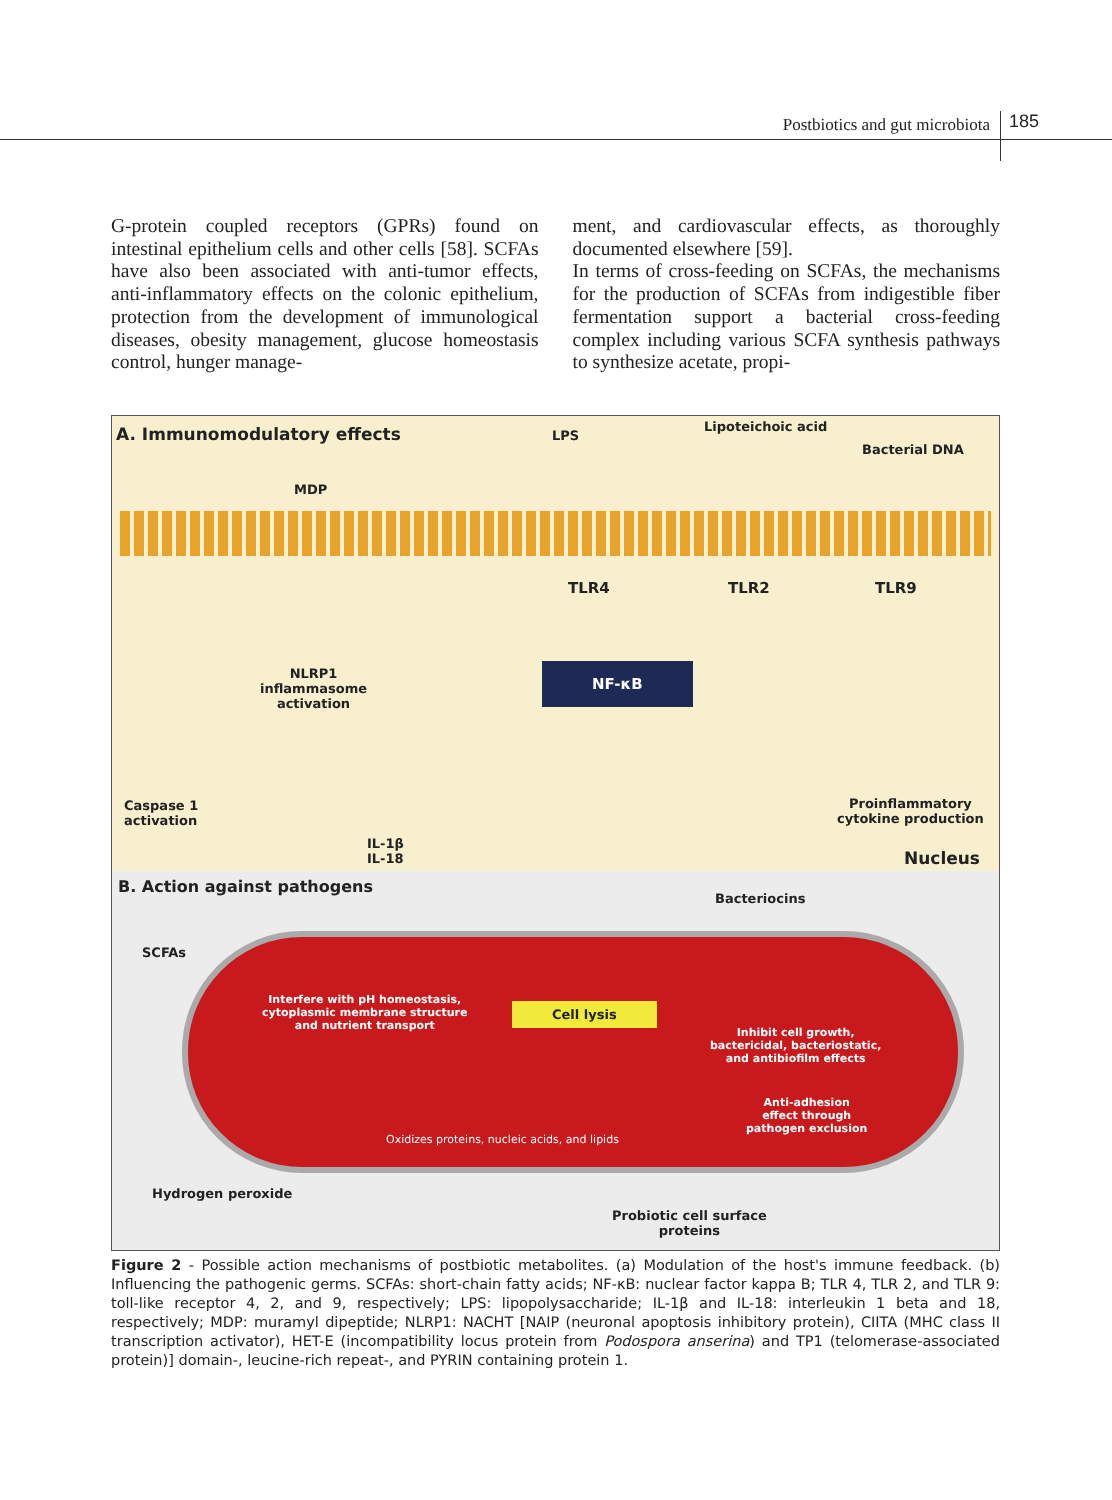Postbiotics and gut microbiota 185
G-protein coupled receptors (GPRs) found on intestinal epithelium cells and other cells [58]. SCFAs have also been associated with anti-tumor effects, anti-inflammatory effects on the colonic epithelium, protection from the development of immunological diseases, obesity management, glucose homeostasis control, hunger manage-
ment, and cardiovascular effects, as thoroughly documented elsewhere [59].
In terms of cross-feeding on SCFAs, the mechanisms for the production of SCFAs from indigestible fiber fermentation support a bacterial cross-feeding complex including various SCFA synthesis pathways to synthesize acetate, propi-
A. Immunomodulatory effects LPS
Lipoteichoic acid
Bacterial DNA
MDP
TLR4 TLR2 TLR9
NLRP1
inflammasome
activation
NF-κB
Caspase 1
activation
IL-1β
IL-18
Proinflammatory
cytokine production
Nucleus
B. Action against pathogens
Bacteriocins
SCFAs
Interfere with pH homeostasis,
cytoplasmic membrane structure
and nutrient transport
Cell lysis
Inhibit cell growth,
bactericidal, bacteriostatic,
and antibiofilm effects
Anti-adhesion
effect through
pathogen exclusion
Oxidizes proteins, nucleic acids, and lipids
Hydrogen peroxide
Probiotic cell surface
proteins
Figure 2 - Possible action mechanisms of postbiotic metabolites. (a) Modulation of the host's immune feedback. (b) Influencing the pathogenic germs. SCFAs: short-chain fatty acids; NF-κB: nuclear factor kappa B; TLR 4, TLR 2, and TLR 9: toll-like receptor 4, 2, and 9, respectively; LPS: lipopolysaccharide; IL-1β and IL-18: interleukin 1 beta and 18, respectively; MDP: muramyl dipeptide; NLRP1: NACHT [NAIP (neuronal apoptosis inhibitory protein), CIITA (MHC class II transcription activator), HET-E (incompatibility locus protein from Podospora anserina) and TP1 (telomerase-associated protein)] domain-, leucine-rich repeat-, and PYRIN containing protein 1.